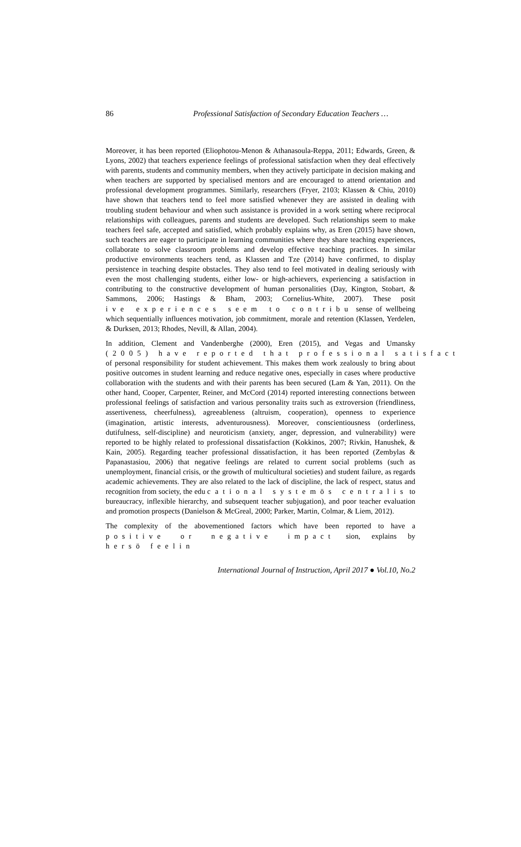86 Professional Satisfaction of Secondary Education Teachers …
Moreover, it has been reported (Eliophotou-Menon & Athanasoula-Reppa, 2011; Edwards, Green, & Lyons, 2002) that teachers experience feelings of professional satisfaction when they deal effectively with parents, students and community members, when they actively participate in decision making and when teachers are supported by specialised mentors and are encouraged to attend orientation and professional development programmes. Similarly, researchers (Fryer, 2103; Klassen & Chiu, 2010) have shown that teachers tend to feel more satisfied whenever they are assisted in dealing with troubling student behaviour and when such assistance is provided in a work setting where reciprocal relationships with colleagues, parents and students are developed. Such relationships seem to make teachers feel safe, accepted and satisfied, which probably explains why, as Eren (2015) have shown, such teachers are eager to participate in learning communities where they share teaching experiences, collaborate to solve classroom problems and develop effective teaching practices. In similar productive environments teachers tend, as Klassen and Tze (2014) have confirmed, to display persistence in teaching despite obstacles. They also tend to feel motivated in dealing seriously with even the most challenging students, either low- or high-achievers, experiencing a satisfaction in contributing to the constructive development of human personalities (Day, Kington, Stobart, & Sammons, 2006; Hastings & Bham, 2003; Cornelius-White, 2007). These posit ive experiences seem to contribu sense of wellbeing which sequentially influences motivation, job commitment, morale and retention (Klassen, Yerdelen, & Durksen, 2013; Rhodes, Nevill, & Allan, 2004).
In addition, Clement and Vandenberghe (2000), Eren (2015), and Vegas and Umansky (2005) have reported that professional satisfact of personal responsibility for student achievement. This makes them work zealously to bring about positive outcomes in student learning and reduce negative ones, especially in cases where productive collaboration with the students and with their parents has been secured (Lam & Yan, 2011). On the other hand, Cooper, Carpenter, Reiner, and McCord (2014) reported interesting connections between professional feelings of satisfaction and various personality traits such as extroversion (friendliness, assertiveness, cheerfulness), agreeableness (altruism, cooperation), openness to experience (imagination, artistic interests, adventurousness). Moreover, conscientiousness (orderliness, dutifulness, self-discipline) and neuroticism (anxiety, anger, depression, and vulnerability) were reported to be highly related to professional dissatisfaction (Kokkinos, 2007; Rivkin, Hanushek, & Kain, 2005). Regarding teacher professional dissatisfaction, it has been reported (Zembylas & Papanastasiou, 2006) that negative feelings are related to current social problems (such as unemployment, financial crisis, or the growth of multicultural societies) and student failure, as regards academic achievements. They are also related to the lack of discipline, the lack of respect, status and recognition from society, the edu cational systemös centralis to bureaucracy, inflexible hierarchy, and subsequent teacher subjugation), and poor teacher evaluation and promotion prospects (Danielson & McGreal, 2000; Parker, Martin, Colmar, & Liem, 2012).
The complexity of the abovementioned factors which have been reported to have a positive or negative impact sion, explains by hersö feelin
International Journal of Instruction, April 2017 ● Vol.10, No.2